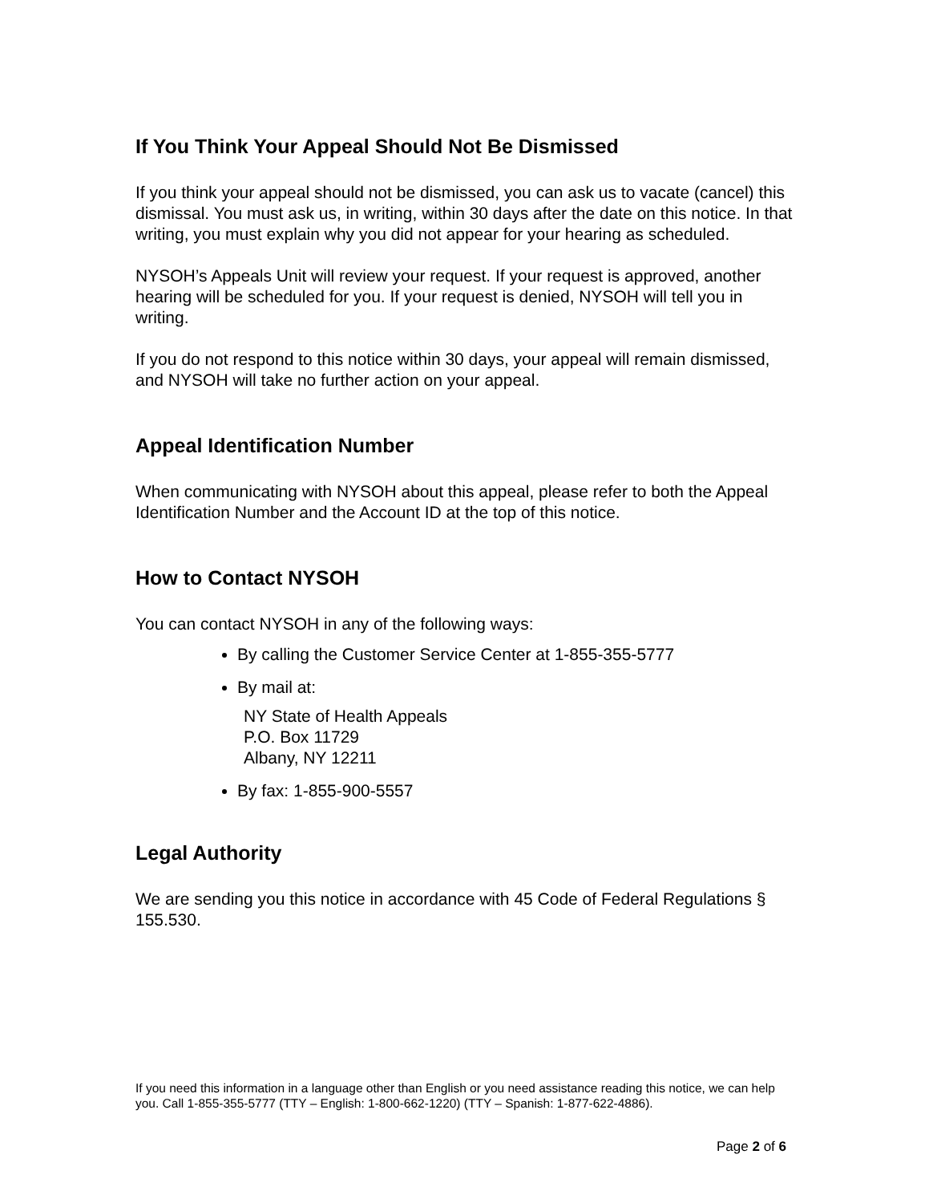If You Think Your Appeal Should Not Be Dismissed
If you think your appeal should not be dismissed, you can ask us to vacate (cancel) this dismissal. You must ask us, in writing, within 30 days after the date on this notice. In that writing, you must explain why you did not appear for your hearing as scheduled.
NYSOH’s Appeals Unit will review your request. If your request is approved, another hearing will be scheduled for you. If your request is denied, NYSOH will tell you in writing.
If you do not respond to this notice within 30 days, your appeal will remain dismissed, and NYSOH will take no further action on your appeal.
Appeal Identification Number
When communicating with NYSOH about this appeal, please refer to both the Appeal Identification Number and the Account ID at the top of this notice.
How to Contact NYSOH
You can contact NYSOH in any of the following ways:
By calling the Customer Service Center at 1-855-355-5777
By mail at:
NY State of Health Appeals
P.O. Box 11729
Albany, NY 12211
By fax: 1-855-900-5557
Legal Authority
We are sending you this notice in accordance with 45 Code of Federal Regulations § 155.530.
If you need this information in a language other than English or you need assistance reading this notice, we can help you. Call 1-855-355-5777 (TTY – English: 1-800-662-1220) (TTY – Spanish: 1-877-622-4886).
Page 2 of 6